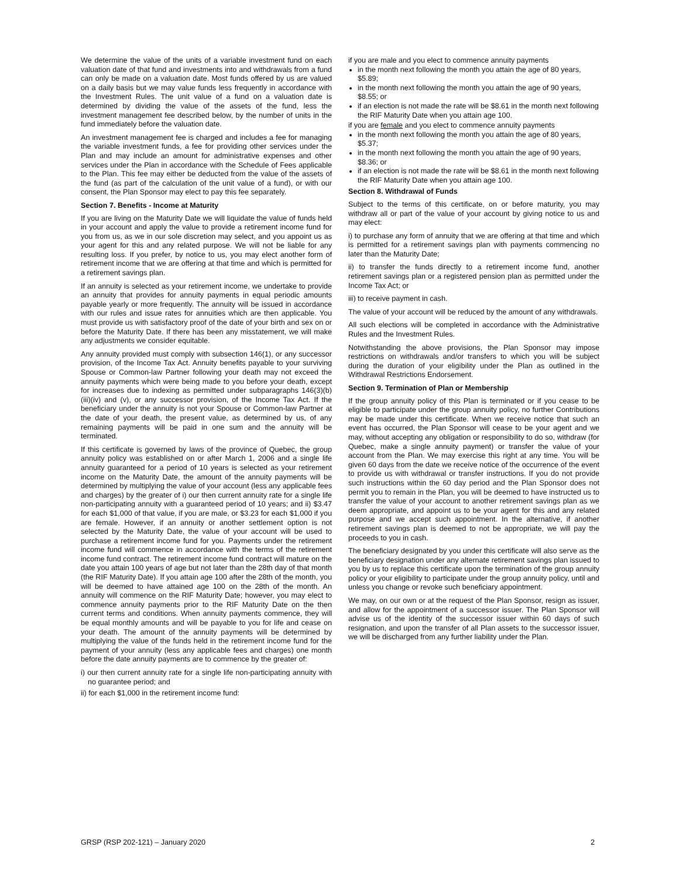We determine the value of the units of a variable investment fund on each valuation date of that fund and investments into and withdrawals from a fund can only be made on a valuation date. Most funds offered by us are valued on a daily basis but we may value funds less frequently in accordance with the Investment Rules. The unit value of a fund on a valuation date is determined by dividing the value of the assets of the fund, less the investment management fee described below, by the number of units in the fund immediately before the valuation date.
An investment management fee is charged and includes a fee for managing the variable investment funds, a fee for providing other services under the Plan and may include an amount for administrative expenses and other services under the Plan in accordance with the Schedule of Fees applicable to the Plan. This fee may either be deducted from the value of the assets of the fund (as part of the calculation of the unit value of a fund), or with our consent, the Plan Sponsor may elect to pay this fee separately.
Section 7. Benefits - Income at Maturity
If you are living on the Maturity Date we will liquidate the value of funds held in your account and apply the value to provide a retirement income fund for you from us, as we in our sole discretion may select, and you appoint us as your agent for this and any related purpose. We will not be liable for any resulting loss. If you prefer, by notice to us, you may elect another form of retirement income that we are offering at that time and which is permitted for a retirement savings plan.
If an annuity is selected as your retirement income, we undertake to provide an annuity that provides for annuity payments in equal periodic amounts payable yearly or more frequently. The annuity will be issued in accordance with our rules and issue rates for annuities which are then applicable. You must provide us with satisfactory proof of the date of your birth and sex on or before the Maturity Date. If there has been any misstatement, we will make any adjustments we consider equitable.
Any annuity provided must comply with subsection 146(1), or any successor provision, of the Income Tax Act. Annuity benefits payable to your surviving Spouse or Common-law Partner following your death may not exceed the annuity payments which were being made to you before your death, except for increases due to indexing as permitted under subparagraphs 146(3)(b)(iii)(iv) and (v), or any successor provision, of the Income Tax Act. If the beneficiary under the annuity is not your Spouse or Common-law Partner at the date of your death, the present value, as determined by us, of any remaining payments will be paid in one sum and the annuity will be terminated.
If this certificate is governed by laws of the province of Quebec, the group annuity policy was established on or after March 1, 2006 and a single life annuity guaranteed for a period of 10 years is selected as your retirement income on the Maturity Date, the amount of the annuity payments will be determined by multiplying the value of your account (less any applicable fees and charges) by the greater of i) our then current annuity rate for a single life non-participating annuity with a guaranteed period of 10 years; and ii) $3.47 for each $1,000 of that value, if you are male, or $3.23 for each $1,000 if you are female. However, if an annuity or another settlement option is not selected by the Maturity Date, the value of your account will be used to purchase a retirement income fund for you. Payments under the retirement income fund will commence in accordance with the terms of the retirement income fund contract. The retirement income fund contract will mature on the date you attain 100 years of age but not later than the 28th day of that month (the RIF Maturity Date). If you attain age 100 after the 28th of the month, you will be deemed to have attained age 100 on the 28th of the month. An annuity will commence on the RIF Maturity Date; however, you may elect to commence annuity payments prior to the RIF Maturity Date on the then current terms and conditions. When annuity payments commence, they will be equal monthly amounts and will be payable to you for life and cease on your death. The amount of the annuity payments will be determined by multiplying the value of the funds held in the retirement income fund for the payment of your annuity (less any applicable fees and charges) one month before the date annuity payments are to commence by the greater of:
i) our then current annuity rate for a single life non-participating annuity with no guarantee period; and
ii) for each $1,000 in the retirement income fund:
if you are male and you elect to commence annuity payments
in the month next following the month you attain the age of 80 years, $5.89;
in the month next following the month you attain the age of 90 years, $8.55; or
if an election is not made the rate will be $8.61 in the month next following the RIF Maturity Date when you attain age 100.
if you are female and you elect to commence annuity payments
in the month next following the month you attain the age of 80 years, $5.37;
in the month next following the month you attain the age of 90 years, $8.36; or
if an election is not made the rate will be $8.61 in the month next following the RIF Maturity Date when you attain age 100.
Section 8. Withdrawal of Funds
Subject to the terms of this certificate, on or before maturity, you may withdraw all or part of the value of your account by giving notice to us and may elect:
i) to purchase any form of annuity that we are offering at that time and which is permitted for a retirement savings plan with payments commencing no later than the Maturity Date;
ii) to transfer the funds directly to a retirement income fund, another retirement savings plan or a registered pension plan as permitted under the Income Tax Act; or
iii) to receive payment in cash.
The value of your account will be reduced by the amount of any withdrawals.
All such elections will be completed in accordance with the Administrative Rules and the Investment Rules.
Notwithstanding the above provisions, the Plan Sponsor may impose restrictions on withdrawals and/or transfers to which you will be subject during the duration of your eligibility under the Plan as outlined in the Withdrawal Restrictions Endorsement.
Section 9. Termination of Plan or Membership
If the group annuity policy of this Plan is terminated or if you cease to be eligible to participate under the group annuity policy, no further Contributions may be made under this certificate. When we receive notice that such an event has occurred, the Plan Sponsor will cease to be your agent and we may, without accepting any obligation or responsibility to do so, withdraw (for Quebec, make a single annuity payment) or transfer the value of your account from the Plan. We may exercise this right at any time. You will be given 60 days from the date we receive notice of the occurrence of the event to provide us with withdrawal or transfer instructions. If you do not provide such instructions within the 60 day period and the Plan Sponsor does not permit you to remain in the Plan, you will be deemed to have instructed us to transfer the value of your account to another retirement savings plan as we deem appropriate, and appoint us to be your agent for this and any related purpose and we accept such appointment. In the alternative, if another retirement savings plan is deemed to not be appropriate, we will pay the proceeds to you in cash.
The beneficiary designated by you under this certificate will also serve as the beneficiary designation under any alternate retirement savings plan issued to you by us to replace this certificate upon the termination of the group annuity policy or your eligibility to participate under the group annuity policy, until and unless you change or revoke such beneficiary appointment.
We may, on our own or at the request of the Plan Sponsor, resign as issuer, and allow for the appointment of a successor issuer. The Plan Sponsor will advise us of the identity of the successor issuer within 60 days of such resignation, and upon the transfer of all Plan assets to the successor issuer, we will be discharged from any further liability under the Plan.
GRSP (RSP 202-121) – January 2020 2